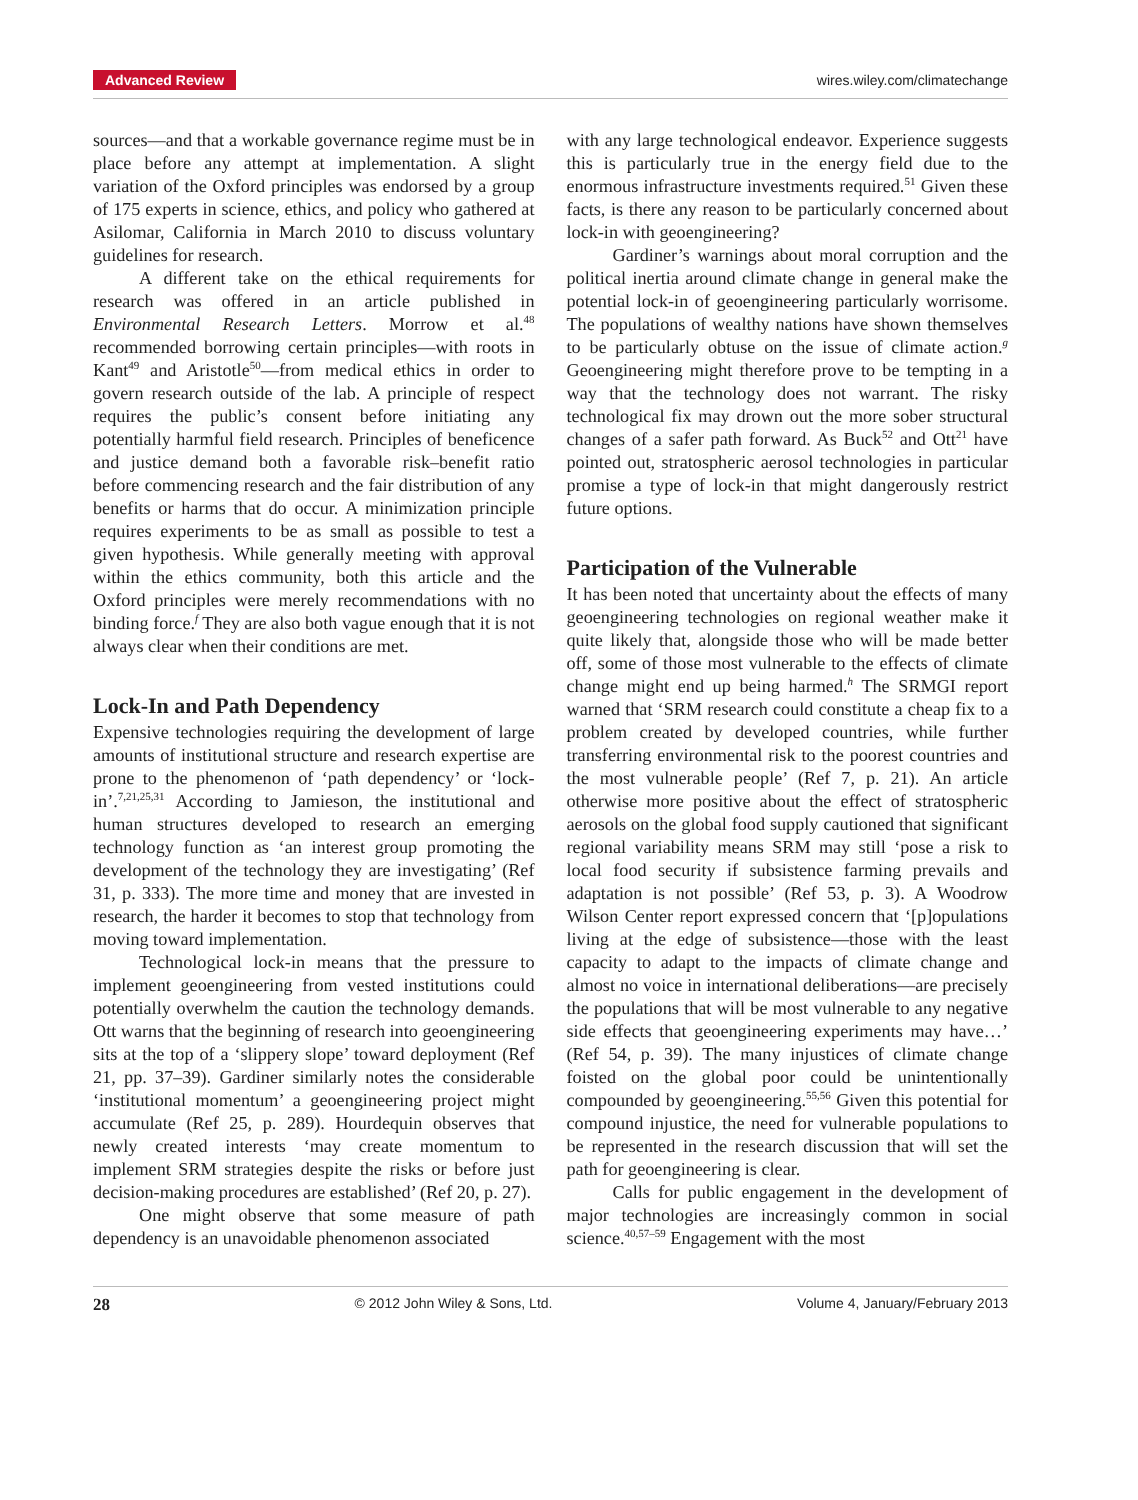Advanced Review wires.wiley.com/climatechange
sources—and that a workable governance regime must be in place before any attempt at implementation. A slight variation of the Oxford principles was endorsed by a group of 175 experts in science, ethics, and policy who gathered at Asilomar, California in March 2010 to discuss voluntary guidelines for research.
A different take on the ethical requirements for research was offered in an article published in Environmental Research Letters. Morrow et al.<sup>48</sup> recommended borrowing certain principles—with roots in Kant<sup>49</sup> and Aristotle<sup>50</sup>—from medical ethics in order to govern research outside of the lab. A principle of respect requires the public’s consent before initiating any potentially harmful field research. Principles of beneficence and justice demand both a favorable risk–benefit ratio before commencing research and the fair distribution of any benefits or harms that do occur. A minimization principle requires experiments to be as small as possible to test a given hypothesis. While generally meeting with approval within the ethics community, both this article and the Oxford principles were merely recommendations with no binding force.<sup>f</sup> They are also both vague enough that it is not always clear when their conditions are met.
Lock-In and Path Dependency
Expensive technologies requiring the development of large amounts of institutional structure and research expertise are prone to the phenomenon of ‘path dependency’ or ‘lock-in’.<sup>7,21,25,31</sup> According to Jamieson, the institutional and human structures developed to research an emerging technology function as ‘an interest group promoting the development of the technology they are investigating’ (Ref 31, p. 333). The more time and money that are invested in research, the harder it becomes to stop that technology from moving toward implementation.
Technological lock-in means that the pressure to implement geoengineering from vested institutions could potentially overwhelm the caution the technology demands. Ott warns that the beginning of research into geoengineering sits at the top of a ‘slippery slope’ toward deployment (Ref 21, pp. 37–39). Gardiner similarly notes the considerable ‘institutional momentum’ a geoengineering project might accumulate (Ref 25, p. 289). Hourdequin observes that newly created interests ‘may create momentum to implement SRM strategies despite the risks or before just decision-making procedures are established’ (Ref 20, p. 27).
One might observe that some measure of path dependency is an unavoidable phenomenon associated
with any large technological endeavor. Experience suggests this is particularly true in the energy field due to the enormous infrastructure investments required.<sup>51</sup> Given these facts, is there any reason to be particularly concerned about lock-in with geoengineering?
Gardiner’s warnings about moral corruption and the political inertia around climate change in general make the potential lock-in of geoengineering particularly worrisome. The populations of wealthy nations have shown themselves to be particularly obtuse on the issue of climate action.<sup>g</sup> Geoengineering might therefore prove to be tempting in a way that the technology does not warrant. The risky technological fix may drown out the more sober structural changes of a safer path forward. As Buck<sup>52</sup> and Ott<sup>21</sup> have pointed out, stratospheric aerosol technologies in particular promise a type of lock-in that might dangerously restrict future options.
Participation of the Vulnerable
It has been noted that uncertainty about the effects of many geoengineering technologies on regional weather make it quite likely that, alongside those who will be made better off, some of those most vulnerable to the effects of climate change might end up being harmed.<sup>h</sup> The SRMGI report warned that ‘SRM research could constitute a cheap fix to a problem created by developed countries, while further transferring environmental risk to the poorest countries and the most vulnerable people’ (Ref 7, p. 21). An article otherwise more positive about the effect of stratospheric aerosols on the global food supply cautioned that significant regional variability means SRM may still ‘pose a risk to local food security if subsistence farming prevails and adaptation is not possible’ (Ref 53, p. 3). A Woodrow Wilson Center report expressed concern that ‘[p]opulations living at the edge of subsistence—those with the least capacity to adapt to the impacts of climate change and almost no voice in international deliberations—are precisely the populations that will be most vulnerable to any negative side effects that geoengineering experiments may have…’ (Ref 54, p. 39). The many injustices of climate change foisted on the global poor could be unintentionally compounded by geoengineering.<sup>55,56</sup> Given this potential for compound injustice, the need for vulnerable populations to be represented in the research discussion that will set the path for geoengineering is clear.
Calls for public engagement in the development of major technologies are increasingly common in social science.<sup>40,57–59</sup> Engagement with the most
28 © 2012 John Wiley & Sons, Ltd. Volume 4, January/February 2013